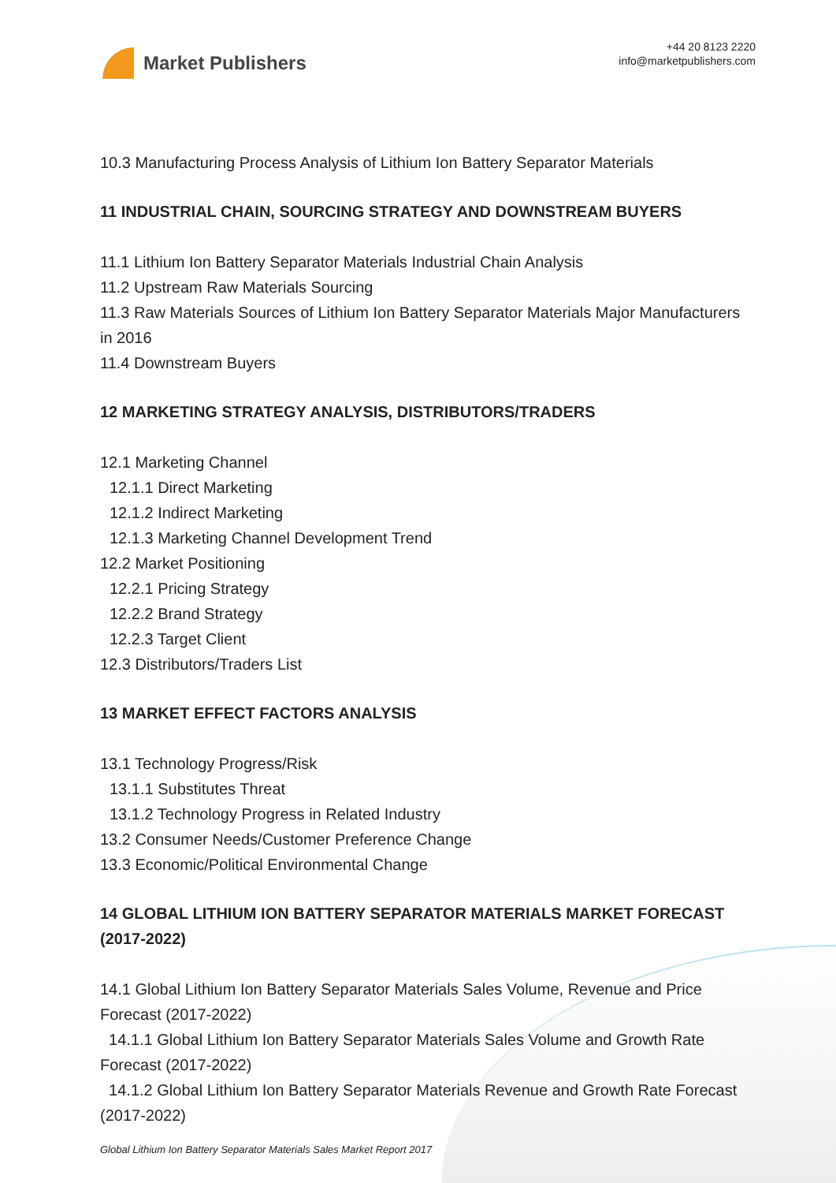Market Publishers
+44 20 8123 2220
info@marketpublishers.com
10.3 Manufacturing Process Analysis of Lithium Ion Battery Separator Materials
11 INDUSTRIAL CHAIN, SOURCING STRATEGY AND DOWNSTREAM BUYERS
11.1 Lithium Ion Battery Separator Materials Industrial Chain Analysis
11.2 Upstream Raw Materials Sourcing
11.3 Raw Materials Sources of Lithium Ion Battery Separator Materials Major Manufacturers in 2016
11.4 Downstream Buyers
12 MARKETING STRATEGY ANALYSIS, DISTRIBUTORS/TRADERS
12.1 Marketing Channel
12.1.1 Direct Marketing
12.1.2 Indirect Marketing
12.1.3 Marketing Channel Development Trend
12.2 Market Positioning
12.2.1 Pricing Strategy
12.2.2 Brand Strategy
12.2.3 Target Client
12.3 Distributors/Traders List
13 MARKET EFFECT FACTORS ANALYSIS
13.1 Technology Progress/Risk
13.1.1 Substitutes Threat
13.1.2 Technology Progress in Related Industry
13.2 Consumer Needs/Customer Preference Change
13.3 Economic/Political Environmental Change
14 GLOBAL LITHIUM ION BATTERY SEPARATOR MATERIALS MARKET FORECAST (2017-2022)
14.1 Global Lithium Ion Battery Separator Materials Sales Volume, Revenue and Price Forecast (2017-2022)
14.1.1 Global Lithium Ion Battery Separator Materials Sales Volume and Growth Rate Forecast (2017-2022)
14.1.2 Global Lithium Ion Battery Separator Materials Revenue and Growth Rate Forecast (2017-2022)
Global Lithium Ion Battery Separator Materials Sales Market Report 2017